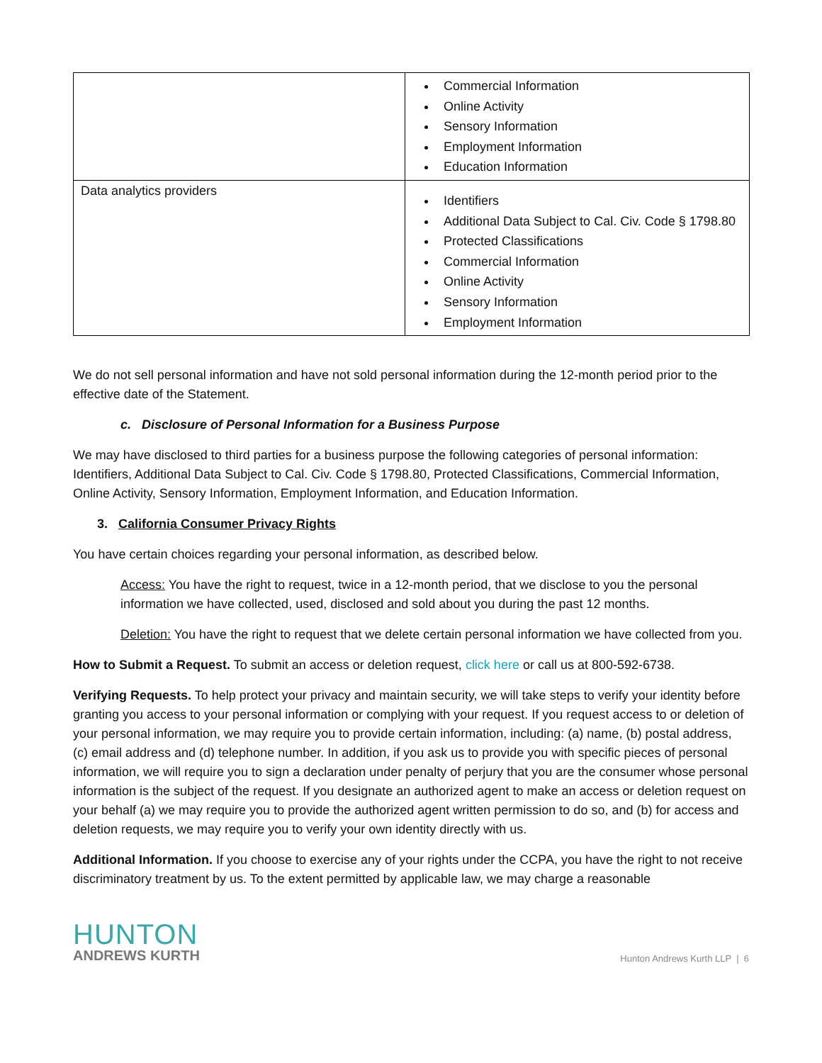| | Commercial Information Online Activity Sensory Information Employment Information Education Information |
| Data analytics providers | Identifiers Additional Data Subject to Cal. Civ. Code § 1798.80 Protected Classifications Commercial Information Online Activity Sensory Information Employment Information |
We do not sell personal information and have not sold personal information during the 12-month period prior to the effective date of the Statement.
c. Disclosure of Personal Information for a Business Purpose
We may have disclosed to third parties for a business purpose the following categories of personal information: Identifiers, Additional Data Subject to Cal. Civ. Code § 1798.80, Protected Classifications, Commercial Information, Online Activity, Sensory Information, Employment Information, and Education Information.
3. California Consumer Privacy Rights
You have certain choices regarding your personal information, as described below.
Access: You have the right to request, twice in a 12-month period, that we disclose to you the personal information we have collected, used, disclosed and sold about you during the past 12 months.
Deletion: You have the right to request that we delete certain personal information we have collected from you.
How to Submit a Request. To submit an access or deletion request, click here or call us at 800-592-6738.
Verifying Requests. To help protect your privacy and maintain security, we will take steps to verify your identity before granting you access to your personal information or complying with your request. If you request access to or deletion of your personal information, we may require you to provide certain information, including: (a) name, (b) postal address, (c) email address and (d) telephone number. In addition, if you ask us to provide you with specific pieces of personal information, we will require you to sign a declaration under penalty of perjury that you are the consumer whose personal information is the subject of the request. If you designate an authorized agent to make an access or deletion request on your behalf (a) we may require you to provide the authorized agent written permission to do so, and (b) for access and deletion requests, we may require you to verify your own identity directly with us.
Additional Information. If you choose to exercise any of your rights under the CCPA, you have the right to not receive discriminatory treatment by us. To the extent permitted by applicable law, we may charge a reasonable
HUNTON
ANDREWS KURTH
Hunton Andrews Kurth LLP | 6